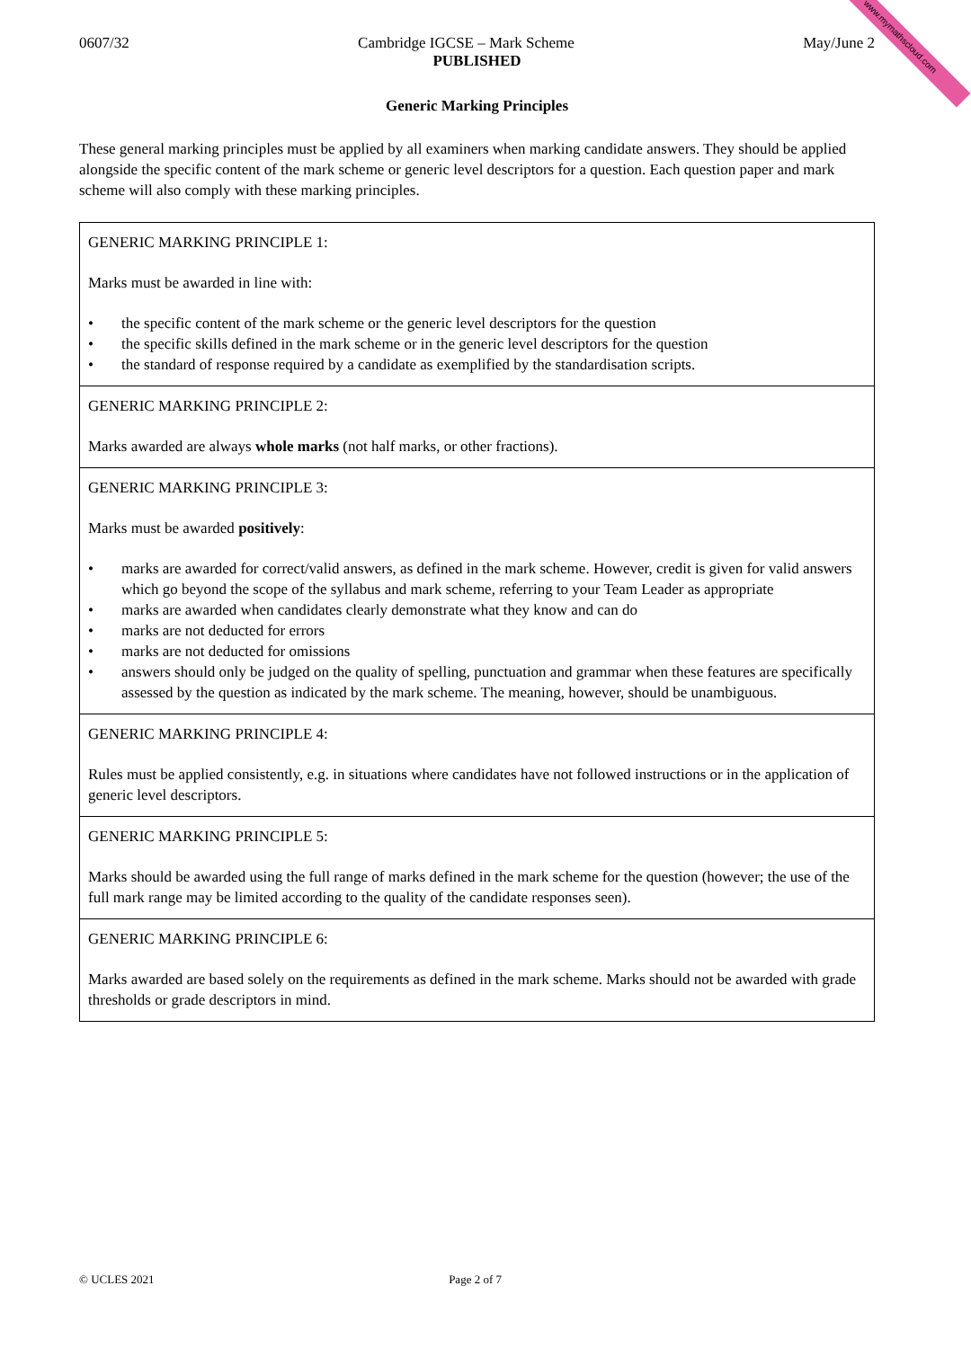www.mymathscloud.com
0607/32 Cambridge IGCSE – Mark Scheme May/June 2
PUBLISHED
Generic Marking Principles
These general marking principles must be applied by all examiners when marking candidate answers. They should be applied alongside the specific content of the mark scheme or generic level descriptors for a question. Each question paper and mark scheme will also comply with these marking principles.
| GENERIC MARKING PRINCIPLE 1: Marks must be awarded in line with: • the specific content of the mark scheme or the generic level descriptors for the question • the specific skills defined in the mark scheme or in the generic level descriptors for the question • the standard of response required by a candidate as exemplified by the standardisation scripts. |
| GENERIC MARKING PRINCIPLE 2: Marks awarded are always whole marks (not half marks, or other fractions). |
| GENERIC MARKING PRINCIPLE 3: Marks must be awarded positively : • marks are awarded for correct/valid answers, as defined in the mark scheme. However, credit is given for valid answers which go beyond the scope of the syllabus and mark scheme, referring to your Team Leader as appropriate • marks are awarded when candidates clearly demonstrate what they know and can do • marks are not deducted for errors • marks are not deducted for omissions • answers should only be judged on the quality of spelling, punctuation and grammar when these features are specifically assessed by the question as indicated by the mark scheme. The meaning, however, should be unambiguous. |
| GENERIC MARKING PRINCIPLE 4: Rules must be applied consistently, e.g. in situations where candidates have not followed instructions or in the application of generic level descriptors. |
| GENERIC MARKING PRINCIPLE 5: Marks should be awarded using the full range of marks defined in the mark scheme for the question (however; the use of the full mark range may be limited according to the quality of the candidate responses seen). |
| GENERIC MARKING PRINCIPLE 6: Marks awarded are based solely on the requirements as defined in the mark scheme. Marks should not be awarded with grade thresholds or grade descriptors in mind. |
© UCLES 2021 Page 2 of 7